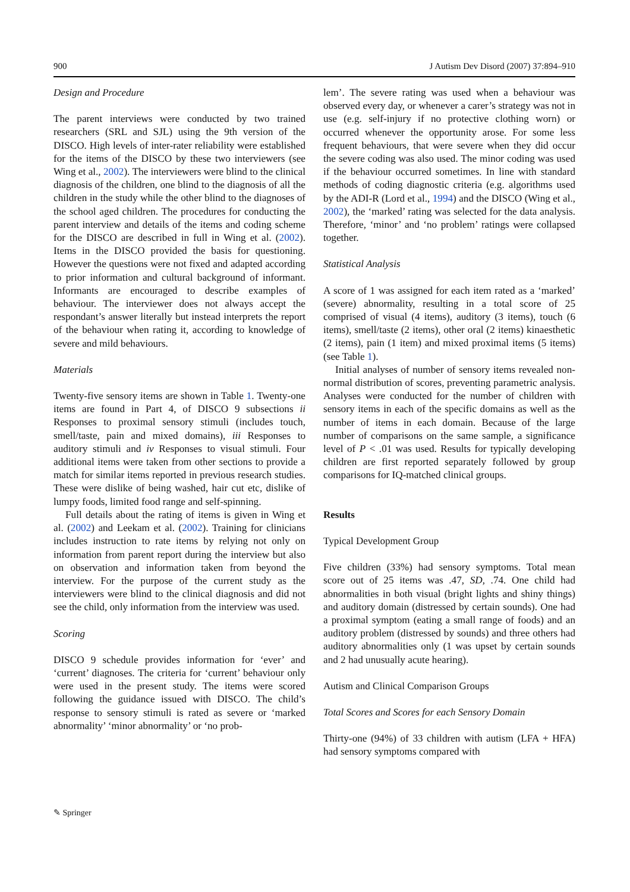900 J Autism Dev Disord (2007) 37:894–910
Design and Procedure
The parent interviews were conducted by two trained researchers (SRL and SJL) using the 9th version of the DISCO. High levels of inter-rater reliability were established for the items of the DISCO by these two interviewers (see Wing et al., 2002). The interviewers were blind to the clinical diagnosis of the children, one blind to the diagnosis of all the children in the study while the other blind to the diagnoses of the school aged children. The procedures for conducting the parent interview and details of the items and coding scheme for the DISCO are described in full in Wing et al. (2002). Items in the DISCO provided the basis for questioning. However the questions were not fixed and adapted according to prior information and cultural background of informant. Informants are encouraged to describe examples of behaviour. The interviewer does not always accept the respondant’s answer literally but instead interprets the report of the behaviour when rating it, according to knowledge of severe and mild behaviours.
Materials
Twenty-five sensory items are shown in Table 1. Twenty-one items are found in Part 4, of DISCO 9 subsections ii Responses to proximal sensory stimuli (includes touch, smell/taste, pain and mixed domains), iii Responses to auditory stimuli and iv Responses to visual stimuli. Four additional items were taken from other sections to provide a match for similar items reported in previous research studies. These were dislike of being washed, hair cut etc, dislike of lumpy foods, limited food range and self-spinning.
Full details about the rating of items is given in Wing et al. (2002) and Leekam et al. (2002). Training for clinicians includes instruction to rate items by relying not only on information from parent report during the interview but also on observation and information taken from beyond the interview. For the purpose of the current study as the interviewers were blind to the clinical diagnosis and did not see the child, only information from the interview was used.
Scoring
DISCO 9 schedule provides information for ‘ever’ and ‘current’ diagnoses. The criteria for ‘current’ behaviour only were used in the present study. The items were scored following the guidance issued with DISCO. The child’s response to sensory stimuli is rated as severe or ‘marked abnormality’ ‘minor abnormality’ or ‘no prob-
lem’. The severe rating was used when a behaviour was observed every day, or whenever a carer’s strategy was not in use (e.g. self-injury if no protective clothing worn) or occurred whenever the opportunity arose. For some less frequent behaviours, that were severe when they did occur the severe coding was also used. The minor coding was used if the behaviour occurred sometimes. In line with standard methods of coding diagnostic criteria (e.g. algorithms used by the ADI-R (Lord et al., 1994) and the DISCO (Wing et al., 2002), the ‘marked’ rating was selected for the data analysis. Therefore, ‘minor’ and ‘no problem’ ratings were collapsed together.
Statistical Analysis
A score of 1 was assigned for each item rated as a ‘marked’ (severe) abnormality, resulting in a total score of 25 comprised of visual (4 items), auditory (3 items), touch (6 items), smell/taste (2 items), other oral (2 items) kinaesthetic (2 items), pain (1 item) and mixed proximal items (5 items) (see Table 1).
Initial analyses of number of sensory items revealed non-normal distribution of scores, preventing parametric analysis. Analyses were conducted for the number of children with sensory items in each of the specific domains as well as the number of items in each domain. Because of the large number of comparisons on the same sample, a significance level of P < .01 was used. Results for typically developing children are first reported separately followed by group comparisons for IQ-matched clinical groups.
Results
Typical Development Group
Five children (33%) had sensory symptoms. Total mean score out of 25 items was .47, SD, .74. One child had abnormalities in both visual (bright lights and shiny things) and auditory domain (distressed by certain sounds). One had a proximal symptom (eating a small range of foods) and an auditory problem (distressed by sounds) and three others had auditory abnormalities only (1 was upset by certain sounds and 2 had unusually acute hearing).
Autism and Clinical Comparison Groups
Total Scores and Scores for each Sensory Domain
Thirty-one (94%) of 33 children with autism (LFA + HFA) had sensory symptoms compared with
✎ Springer